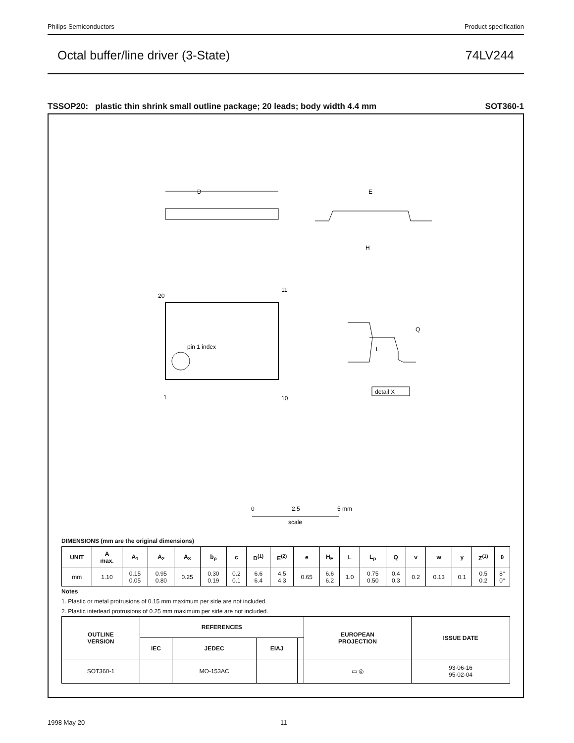Philips Semiconductors Product specification
Octal buffer/line driver (3-State) 74LV244
TSSOP20: plastic thin shrink small outline package; 20 leads; body width 4.4 mm SOT360-1
D
pin 1 index
20
11
1
10
E
H
Q
L
detail X
0
2.5
5 mm
scale
DIMENSIONS (mm are the original dimensions)
| UNIT | A max. | A<sub>1</sub> | A<sub>2</sub> | A<sub>3</sub> | b<sub>p</sub> | c | D<sup>(1)</sup> | E<sup>(2)</sup> | e | H<sub>E</sub> | L | L<sub>p</sub> | Q | v | w | y | Z<sup>(1)</sup> | θ |
| --- | --- | --- | --- | --- | --- | --- | --- | --- | --- | --- | --- | --- | --- | --- | --- | --- | --- | --- |
| mm | 1.10 | 0.15 0.05 | 0.95 0.80 | 0.25 | 0.30 0.19 | 0.2 0.1 | 6.6 6.4 | 4.5 4.3 | 0.65 | 6.6 6.2 | 1.0 | 0.75 0.50 | 0.4 0.3 | 0.2 | 0.13 | 0.1 | 0.5 0.2 | 8° 0° |
Notes
1. Plastic or metal protrusions of 0.15 mm maximum per side are not included.
2. Plastic interlead protrusions of 0.25 mm maximum per side are not included.
| OUTLINE VERSION | REFERENCES | | | | EUROPEAN PROJECTION | ISSUE DATE |
| --- | --- | --- | --- | --- | --- | --- |
| | IEC | JEDEC | EIAJ | | | |
| SOT360-1 | | MO-153AC | | | ▭ ◎ | 93-06-16 95-02-04 |
1998 May 20 11